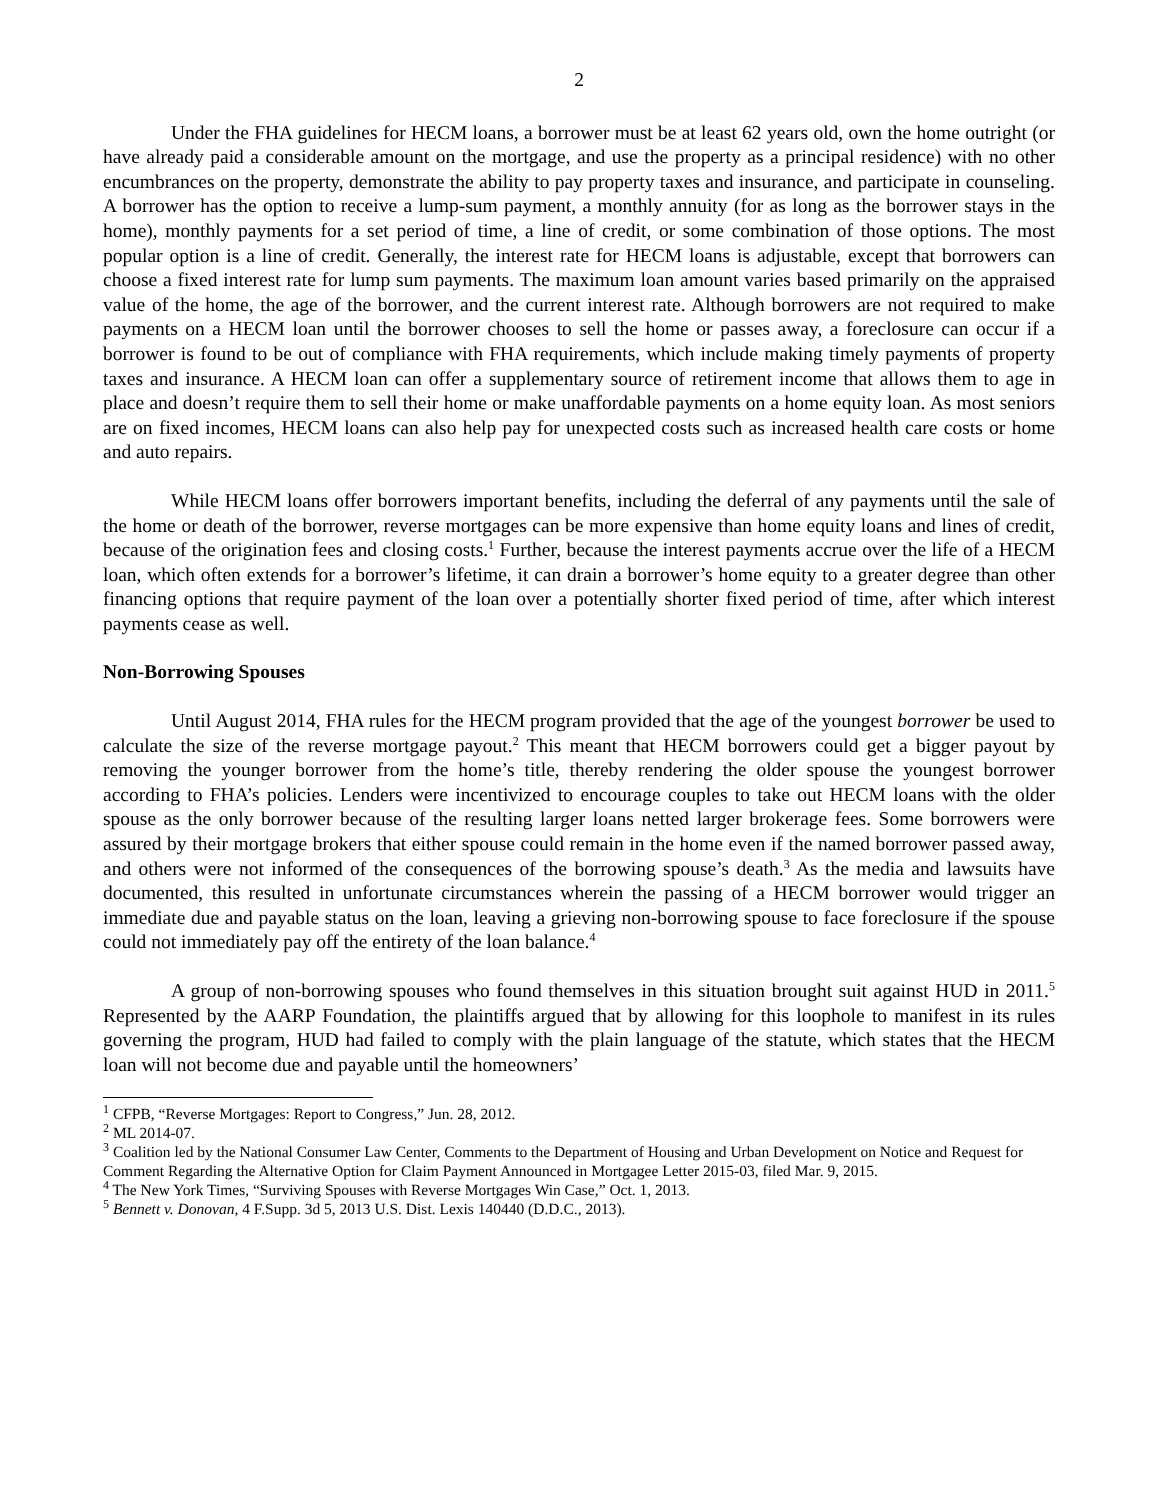2
Under the FHA guidelines for HECM loans, a borrower must be at least 62 years old, own the home outright (or have already paid a considerable amount on the mortgage, and use the property as a principal residence) with no other encumbrances on the property, demonstrate the ability to pay property taxes and insurance, and participate in counseling. A borrower has the option to receive a lump-sum payment, a monthly annuity (for as long as the borrower stays in the home), monthly payments for a set period of time, a line of credit, or some combination of those options. The most popular option is a line of credit. Generally, the interest rate for HECM loans is adjustable, except that borrowers can choose a fixed interest rate for lump sum payments. The maximum loan amount varies based primarily on the appraised value of the home, the age of the borrower, and the current interest rate. Although borrowers are not required to make payments on a HECM loan until the borrower chooses to sell the home or passes away, a foreclosure can occur if a borrower is found to be out of compliance with FHA requirements, which include making timely payments of property taxes and insurance. A HECM loan can offer a supplementary source of retirement income that allows them to age in place and doesn’t require them to sell their home or make unaffordable payments on a home equity loan. As most seniors are on fixed incomes, HECM loans can also help pay for unexpected costs such as increased health care costs or home and auto repairs.
While HECM loans offer borrowers important benefits, including the deferral of any payments until the sale of the home or death of the borrower, reverse mortgages can be more expensive than home equity loans and lines of credit, because of the origination fees and closing costs.<sup>1</sup> Further, because the interest payments accrue over the life of a HECM loan, which often extends for a borrower’s lifetime, it can drain a borrower’s home equity to a greater degree than other financing options that require payment of the loan over a potentially shorter fixed period of time, after which interest payments cease as well.
Non-Borrowing Spouses
Until August 2014, FHA rules for the HECM program provided that the age of the youngest borrower be used to calculate the size of the reverse mortgage payout.<sup>2</sup> This meant that HECM borrowers could get a bigger payout by removing the younger borrower from the home’s title, thereby rendering the older spouse the youngest borrower according to FHA’s policies. Lenders were incentivized to encourage couples to take out HECM loans with the older spouse as the only borrower because of the resulting larger loans netted larger brokerage fees. Some borrowers were assured by their mortgage brokers that either spouse could remain in the home even if the named borrower passed away, and others were not informed of the consequences of the borrowing spouse’s death.<sup>3</sup> As the media and lawsuits have documented, this resulted in unfortunate circumstances wherein the passing of a HECM borrower would trigger an immediate due and payable status on the loan, leaving a grieving non-borrowing spouse to face foreclosure if the spouse could not immediately pay off the entirety of the loan balance.<sup>4</sup>
A group of non-borrowing spouses who found themselves in this situation brought suit against HUD in 2011.<sup>5</sup> Represented by the AARP Foundation, the plaintiffs argued that by allowing for this loophole to manifest in its rules governing the program, HUD had failed to comply with the plain language of the statute, which states that the HECM loan will not become due and payable until the homeowners’
<sup>1</sup> CFPB, “Reverse Mortgages: Report to Congress,” Jun. 28, 2012.
<sup>2</sup> ML 2014-07.
<sup>3</sup> Coalition led by the National Consumer Law Center, Comments to the Department of Housing and Urban Development on Notice and Request for Comment Regarding the Alternative Option for Claim Payment Announced in Mortgagee Letter 2015-03, filed Mar. 9, 2015.
<sup>4</sup> The New York Times, “Surviving Spouses with Reverse Mortgages Win Case,” Oct. 1, 2013.
<sup>5</sup> Bennett v. Donovan, 4 F.Supp. 3d 5, 2013 U.S. Dist. Lexis 140440 (D.D.C., 2013).